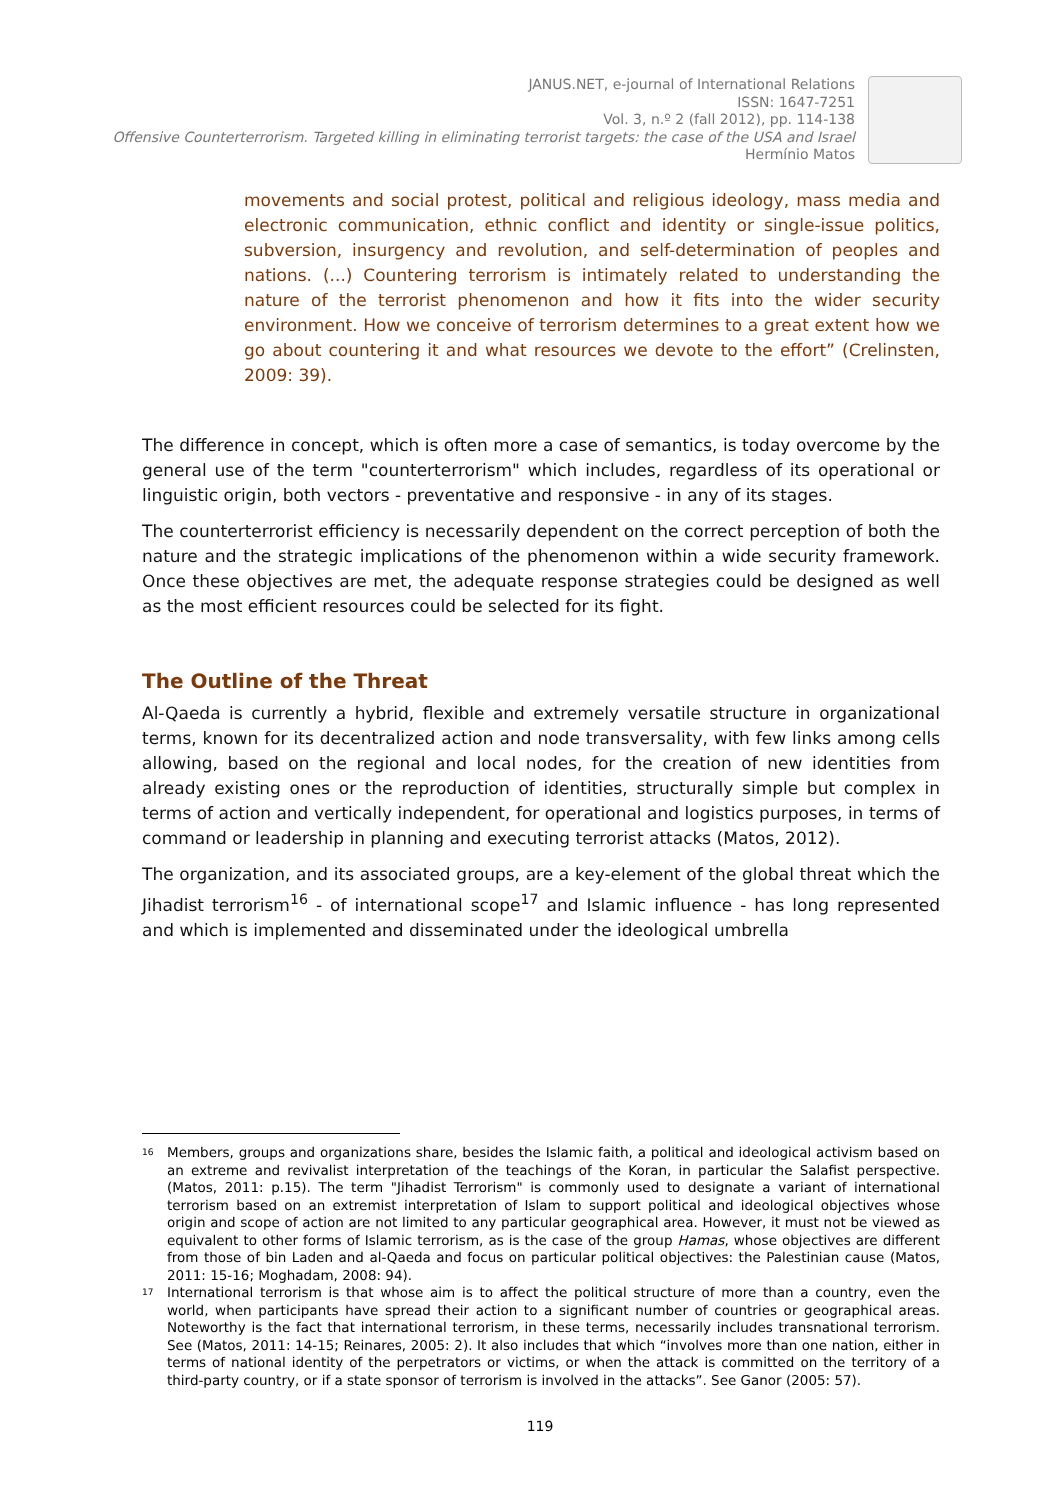JANUS.NET, e-journal of International Relations
ISSN: 1647-7251
Vol. 3, n.º 2 (fall 2012), pp. 114-138
Offensive Counterterrorism. Targeted killing in eliminating terrorist targets: the case of the USA and Israel
Hermínio Matos
movements and social protest, political and religious ideology, mass media and electronic communication, ethnic conflict and identity or single-issue politics, subversion, insurgency and revolution, and self-determination of peoples and nations. (...) Countering terrorism is intimately related to understanding the nature of the terrorist phenomenon and how it fits into the wider security environment. How we conceive of terrorism determines to a great extent how we go about countering it and what resources we devote to the effort” (Crelinsten, 2009: 39).
The difference in concept, which is often more a case of semantics, is today overcome by the general use of the term "counterterrorism" which includes, regardless of its operational or linguistic origin, both vectors - preventative and responsive - in any of its stages.
The counterterrorist efficiency is necessarily dependent on the correct perception of both the nature and the strategic implications of the phenomenon within a wide security framework. Once these objectives are met, the adequate response strategies could be designed as well as the most efficient resources could be selected for its fight.
The Outline of the Threat
Al-Qaeda is currently a hybrid, flexible and extremely versatile structure in organizational terms, known for its decentralized action and node transversality, with few links among cells allowing, based on the regional and local nodes, for the creation of new identities from already existing ones or the reproduction of identities, structurally simple but complex in terms of action and vertically independent, for operational and logistics purposes, in terms of command or leadership in planning and executing terrorist attacks (Matos, 2012).
The organization, and its associated groups, are a key-element of the global threat which the Jihadist terrorism<sup>16</sup> - of international scope<sup>17</sup> and Islamic influence - has long represented and which is implemented and disseminated under the ideological umbrella
<sup>16</sup>
Members, groups and organizations share, besides the Islamic faith, a political and ideological activism based on an extreme and revivalist interpretation of the teachings of the Koran, in particular the Salafist perspective. (Matos, 2011: p.15). The term "Jihadist Terrorism" is commonly used to designate a variant of international terrorism based on an extremist interpretation of Islam to support political and ideological objectives whose origin and scope of action are not limited to any particular geographical area. However, it must not be viewed as equivalent to other forms of Islamic terrorism, as is the case of the group Hamas, whose objectives are different from those of bin Laden and al-Qaeda and focus on particular political objectives: the Palestinian cause (Matos, 2011: 15-16; Moghadam, 2008: 94).
<sup>17</sup>
International terrorism is that whose aim is to affect the political structure of more than a country, even the world, when participants have spread their action to a significant number of countries or geographical areas. Noteworthy is the fact that international terrorism, in these terms, necessarily includes transnational terrorism. See (Matos, 2011: 14-15; Reinares, 2005: 2). It also includes that which “involves more than one nation, either in terms of national identity of the perpetrators or victims, or when the attack is committed on the territory of a third-party country, or if a state sponsor of terrorism is involved in the attacks”. See Ganor (2005: 57).
119